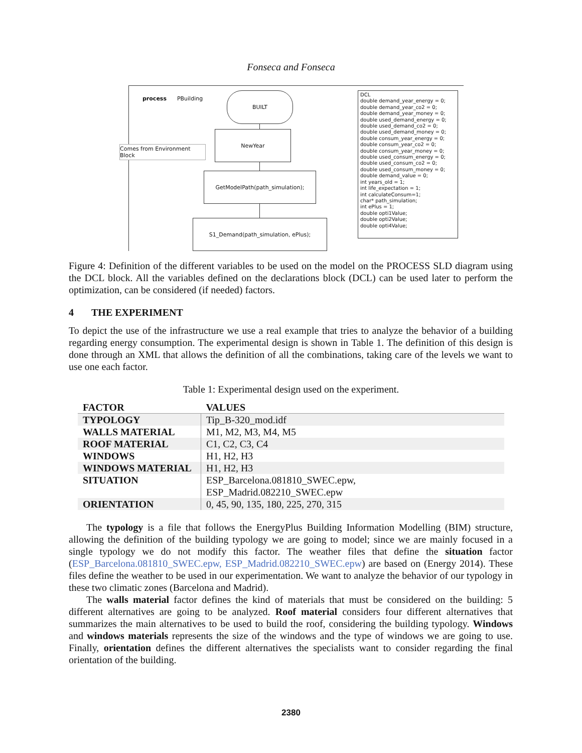Fonseca and Fonseca
process PBuilding
BUILT
NewYear
Comes from Environment Block
GetModelPath(path_simulation);
S1_Demand(path_simulation, ePlus);
DCL
double demand_year_energy = 0;
double demand_year_co2 = 0;
double demand_year_money = 0;
double used_demand_energy = 0;
double used_demand_co2 = 0;
double used_demand_money = 0;
double consum_year_energy = 0;
double consum_year_co2 = 0;
double consum_year_money = 0;
double used_consum_energy = 0;
double used_consum_co2 = 0;
double used_consum_money = 0;
double demand_value = 0;
int years_old = 1;
int life_expectation = 1;
int calculateConsum=1;
char* path_simulation;
int ePlus = 1;
double opti1Value;
double opti2Value;
double opti4Value;
Figure 4: Definition of the different variables to be used on the model on the PROCESS SLD diagram using the DCL block. All the variables defined on the declarations block (DCL) can be used later to perform the optimization, can be considered (if needed) factors.
4 THE EXPERIMENT
To depict the use of the infrastructure we use a real example that tries to analyze the behavior of a building regarding energy consumption. The experimental design is shown in Table 1. The definition of this design is done through an XML that allows the definition of all the combinations, taking care of the levels we want to use one each factor.
Table 1: Experimental design used on the experiment.
| FACTOR | VALUES |
| --- | --- |
| TYPOLOGY | Tip_B-320_mod.idf |
| WALLS MATERIAL | M1, M2, M3, M4, M5 |
| ROOF MATERIAL | C1, C2, C3, C4 |
| WINDOWS | H1, H2, H3 |
| WINDOWS MATERIAL | H1, H2, H3 |
| SITUATION | ESP_Barcelona.081810_SWEC.epw, ESP_Madrid.082210_SWEC.epw |
| ORIENTATION | 0, 45, 90, 135, 180, 225, 270, 315 |
The typology is a file that follows the EnergyPlus Building Information Modelling (BIM) structure, allowing the definition of the building typology we are going to model; since we are mainly focused in a single typology we do not modify this factor. The weather files that define the situation factor (ESP_Barcelona.081810_SWEC.epw, ESP_Madrid.082210_SWEC.epw) are based on (Energy 2014). These files define the weather to be used in our experimentation. We want to analyze the behavior of our typology in these two climatic zones (Barcelona and Madrid).
The walls material factor defines the kind of materials that must be considered on the building: 5 different alternatives are going to be analyzed. Roof material considers four different alternatives that summarizes the main alternatives to be used to build the roof, considering the building typology. Windows and windows materials represents the size of the windows and the type of windows we are going to use. Finally, orientation defines the different alternatives the specialists want to consider regarding the final orientation of the building.
2380